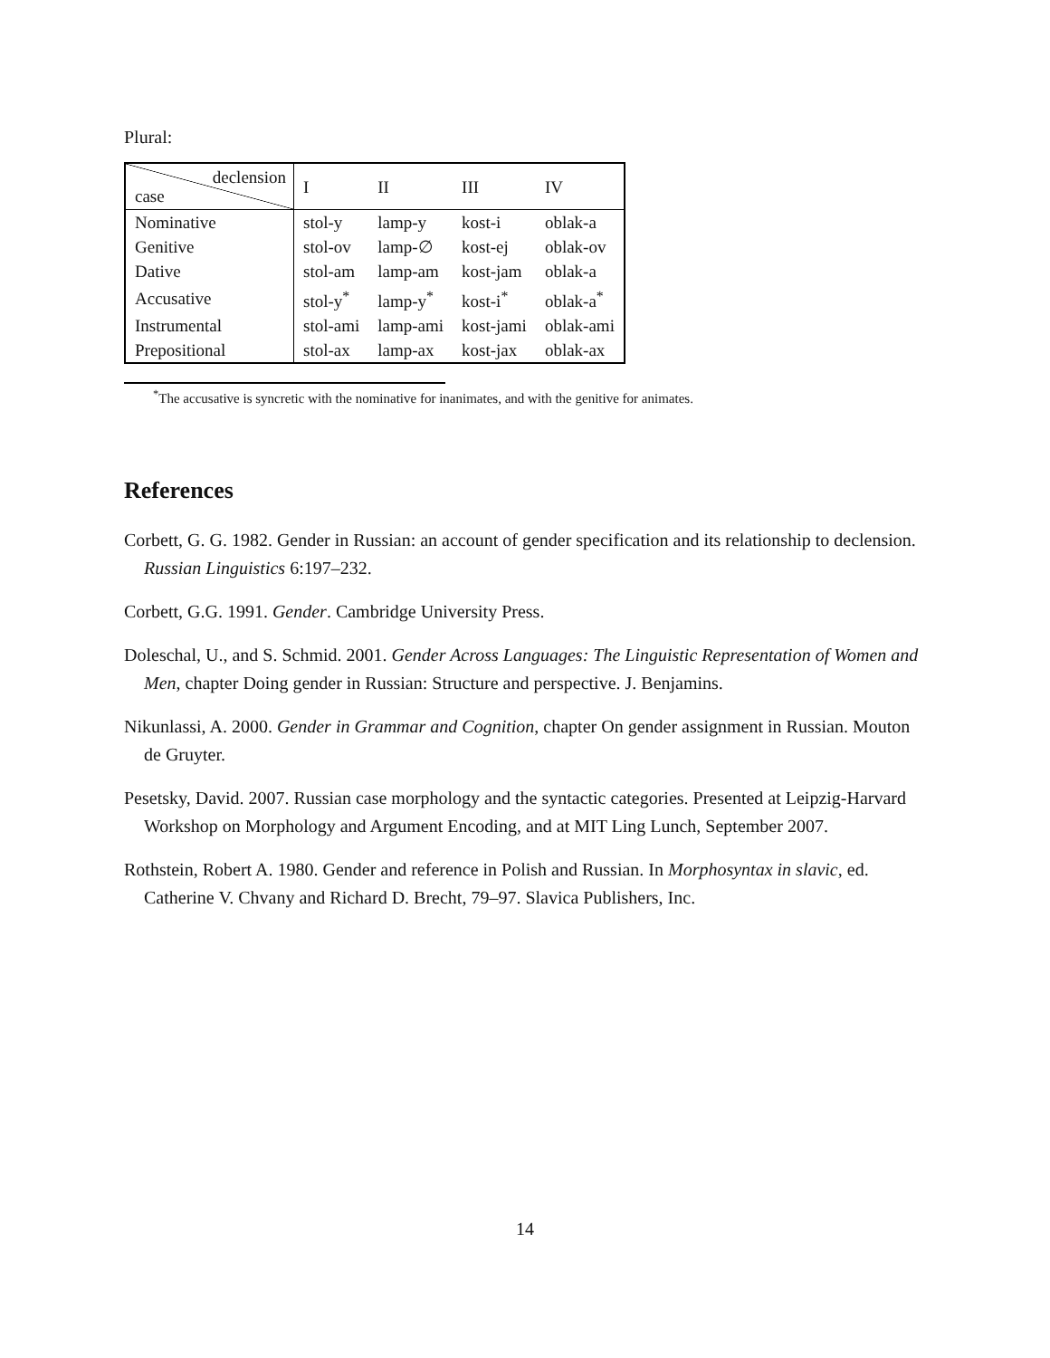Plural:
| declension case | I | II | III | IV |
| Nominative | stol-y | lamp-y | kost-i | oblak-a |
| Genitive | stol-ov | lamp-∅ | kost-ej | oblak-ov |
| Dative | stol-am | lamp-am | kost-jam | oblak-a |
| Accusative | stol-y<sup>*</sup> | lamp-y<sup>*</sup> | kost-i<sup>*</sup> | oblak-a<sup>*</sup> |
| Instrumental | stol-ami | lamp-ami | kost-jami | oblak-ami |
| Prepositional | stol-ax | lamp-ax | kost-jax | oblak-ax |
<sup>*</sup> The accusative is syncretic with the nominative for inanimates, and with the genitive for animates.
References
Corbett, G. G. 1982. Gender in Russian: an account of gender specification and its relationship to declension. Russian Linguistics 6:197–232.
Corbett, G.G. 1991. Gender. Cambridge University Press.
Doleschal, U., and S. Schmid. 2001. Gender Across Languages: The Linguistic Representation of Women and Men, chapter Doing gender in Russian: Structure and perspective. J. Benjamins.
Nikunlassi, A. 2000. Gender in Grammar and Cognition, chapter On gender assignment in Russian. Mouton de Gruyter.
Pesetsky, David. 2007. Russian case morphology and the syntactic categories. Presented at Leipzig-Harvard Workshop on Morphology and Argument Encoding, and at MIT Ling Lunch, September 2007.
Rothstein, Robert A. 1980. Gender and reference in Polish and Russian. In Morphosyntax in slavic, ed. Catherine V. Chvany and Richard D. Brecht, 79–97. Slavica Publishers, Inc.
14